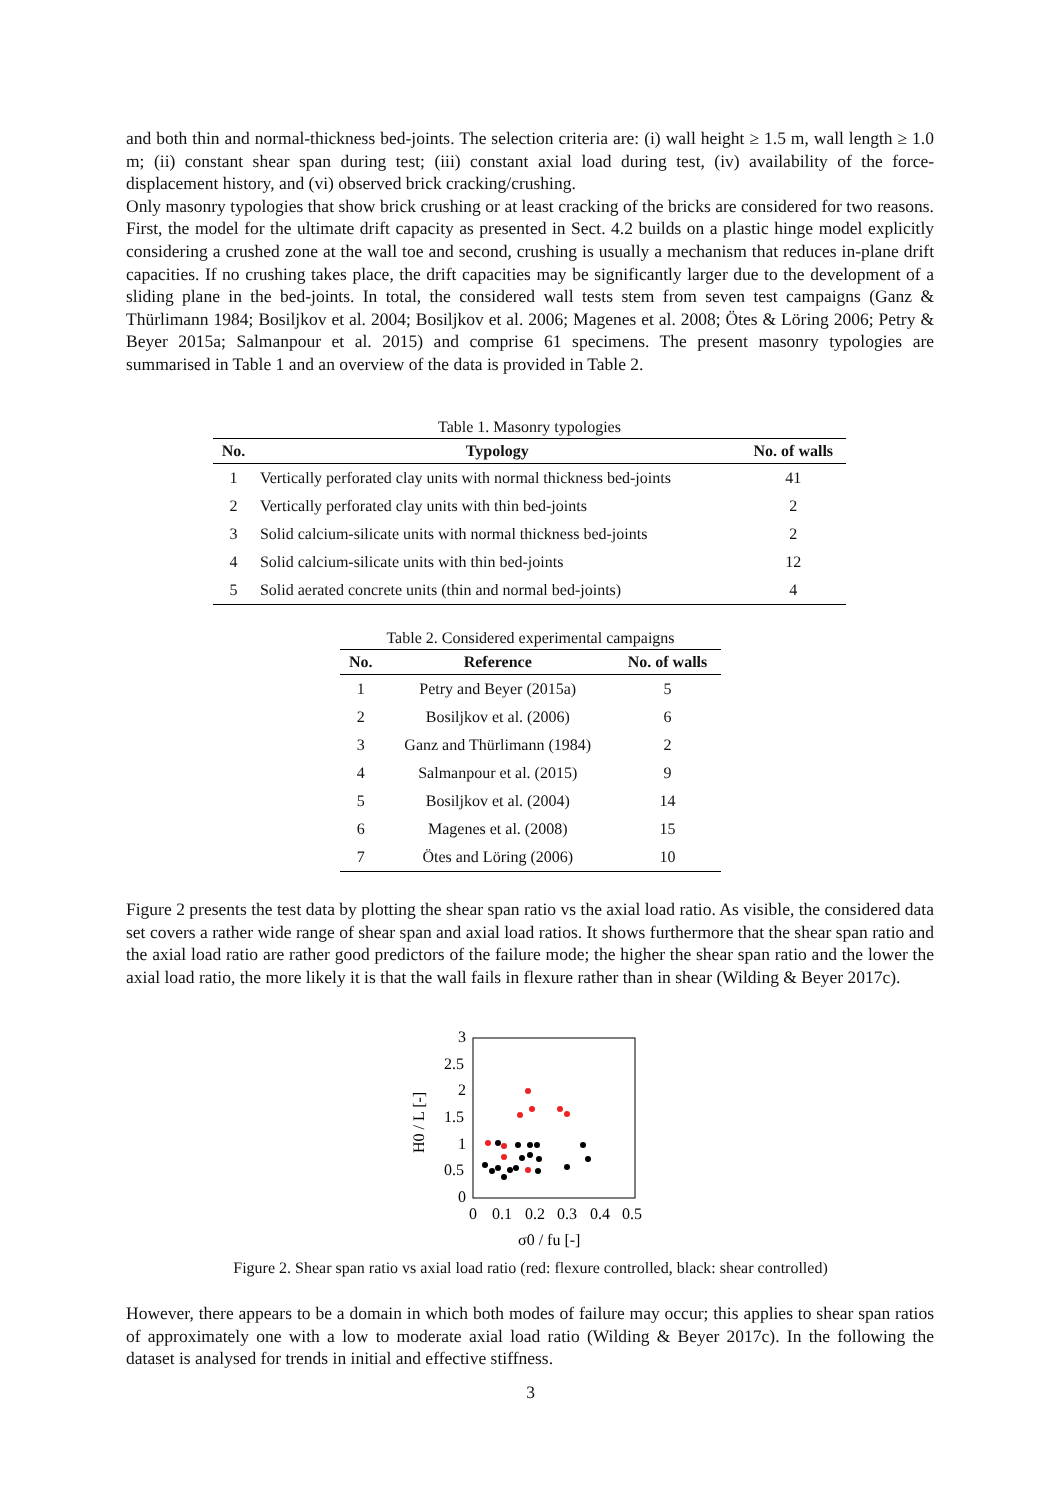and both thin and normal-thickness bed-joints. The selection criteria are: (i) wall height ≥ 1.5 m, wall length ≥ 1.0 m; (ii) constant shear span during test; (iii) constant axial load during test, (iv) availability of the force-displacement history, and (vi) observed brick cracking/crushing.
Only masonry typologies that show brick crushing or at least cracking of the bricks are considered for two reasons. First, the model for the ultimate drift capacity as presented in Sect. 4.2 builds on a plastic hinge model explicitly considering a crushed zone at the wall toe and second, crushing is usually a mechanism that reduces in-plane drift capacities. If no crushing takes place, the drift capacities may be significantly larger due to the development of a sliding plane in the bed-joints. In total, the considered wall tests stem from seven test campaigns (Ganz & Thürlimann 1984; Bosiljkov et al. 2004; Bosiljkov et al. 2006; Magenes et al. 2008; Ötes & Löring 2006; Petry & Beyer 2015a; Salmanpour et al. 2015) and comprise 61 specimens. The present masonry typologies are summarised in Table 1 and an overview of the data is provided in Table 2.
Table 1. Masonry typologies
| No. | Typology | No. of walls |
| --- | --- | --- |
| 1 | Vertically perforated clay units with normal thickness bed-joints | 41 |
| 2 | Vertically perforated clay units with thin bed-joints | 2 |
| 3 | Solid calcium-silicate units with normal thickness bed-joints | 2 |
| 4 | Solid calcium-silicate units with thin bed-joints | 12 |
| 5 | Solid aerated concrete units (thin and normal bed-joints) | 4 |
Table 2. Considered experimental campaigns
| No. | Reference | No. of walls |
| --- | --- | --- |
| 1 | Petry and Beyer (2015a) | 5 |
| 2 | Bosiljkov et al. (2006) | 6 |
| 3 | Ganz and Thürlimann (1984) | 2 |
| 4 | Salmanpour et al. (2015) | 9 |
| 5 | Bosiljkov et al. (2004) | 14 |
| 6 | Magenes et al. (2008) | 15 |
| 7 | Ötes and Löring (2006) | 10 |
Figure 2 presents the test data by plotting the shear span ratio vs the axial load ratio. As visible, the considered data set covers a rather wide range of shear span and axial load ratios. It shows furthermore that the shear span ratio and the axial load ratio are rather good predictors of the failure mode; the higher the shear span ratio and the lower the axial load ratio, the more likely it is that the wall fails in flexure rather than in shear (Wilding & Beyer 2017c).
3
2.5
2
1.5
1
0.5
0
0
0.1
0.2
0.3
0.4
0.5
H0 / L [-]
σ0 / fu [-]
Figure 2. Shear span ratio vs axial load ratio (red: flexure controlled, black: shear controlled)
However, there appears to be a domain in which both modes of failure may occur; this applies to shear span ratios of approximately one with a low to moderate axial load ratio (Wilding & Beyer 2017c). In the following the dataset is analysed for trends in initial and effective stiffness.
3